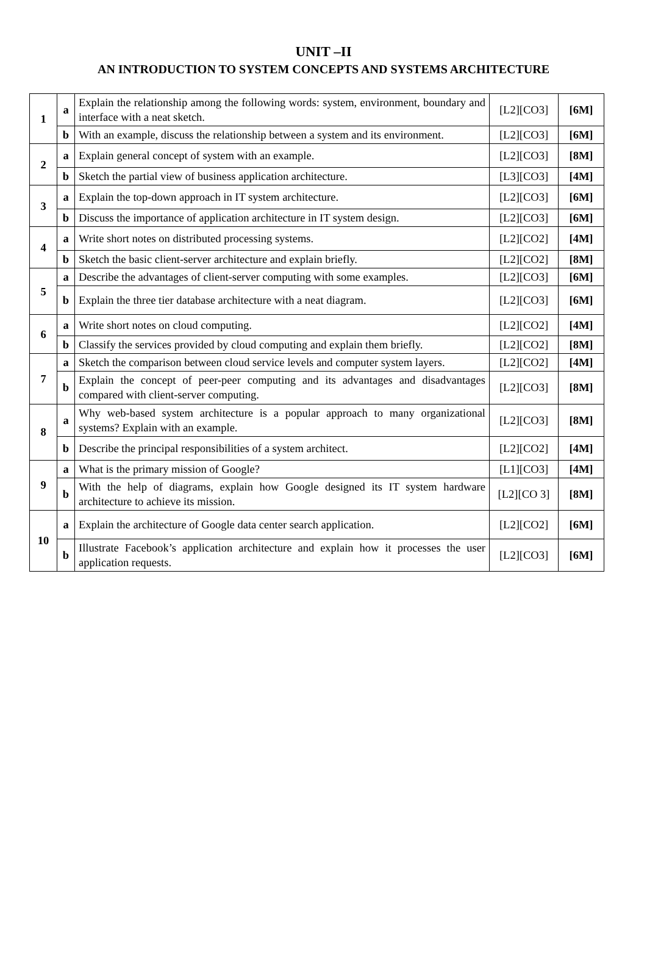UNIT –II
AN INTRODUCTION TO SYSTEM CONCEPTS AND SYSTEMS ARCHITECTURE
| 1 | a | Explain the relationship among the following words: system, environment, boundary and interface with a neat sketch. | [L2][CO3] | [6M] |
| | b | With an example, discuss the relationship between a system and its environment. | [L2][CO3] | [6M] |
| 2 | a | Explain general concept of system with an example. | [L2][CO3] | [8M] |
| | b | Sketch the partial view of business application architecture. | [L3][CO3] | [4M] |
| 3 | a | Explain the top-down approach in IT system architecture. | [L2][CO3] | [6M] |
| | b | Discuss the importance of application architecture in IT system design. | [L2][CO3] | [6M] |
| 4 | a | Write short notes on distributed processing systems. | [L2][CO2] | [4M] |
| | b | Sketch the basic client-server architecture and explain briefly. | [L2][CO2] | [8M] |
| 5 | a | Describe the advantages of client-server computing with some examples. | [L2][CO3] | [6M] |
| | b | Explain the three tier database architecture with a neat diagram. | [L2][CO3] | [6M] |
| 6 | a | Write short notes on cloud computing. | [L2][CO2] | [4M] |
| | b | Classify the services provided by cloud computing and explain them briefly. | [L2][CO2] | [8M] |
| 7 | a | Sketch the comparison between cloud service levels and computer system layers. | [L2][CO2] | [4M] |
| | b | Explain the concept of peer-peer computing and its advantages and disadvantages compared with client-server computing. | [L2][CO3] | [8M] |
| 8 | a | Why web-based system architecture is a popular approach to many organizational systems? Explain with an example. | [L2][CO3] | [8M] |
| | b | Describe the principal responsibilities of a system architect. | [L2][CO2] | [4M] |
| 9 | a | What is the primary mission of Google? | [L1][CO3] | [4M] |
| | b | With the help of diagrams, explain how Google designed its IT system hardware architecture to achieve its mission. | [L2][CO 3] | [8M] |
| 10 | a | Explain the architecture of Google data center search application. | [L2][CO2] | [6M] |
| | b | Illustrate Facebook’s application architecture and explain how it processes the user application requests. | [L2][CO3] | [6M] |